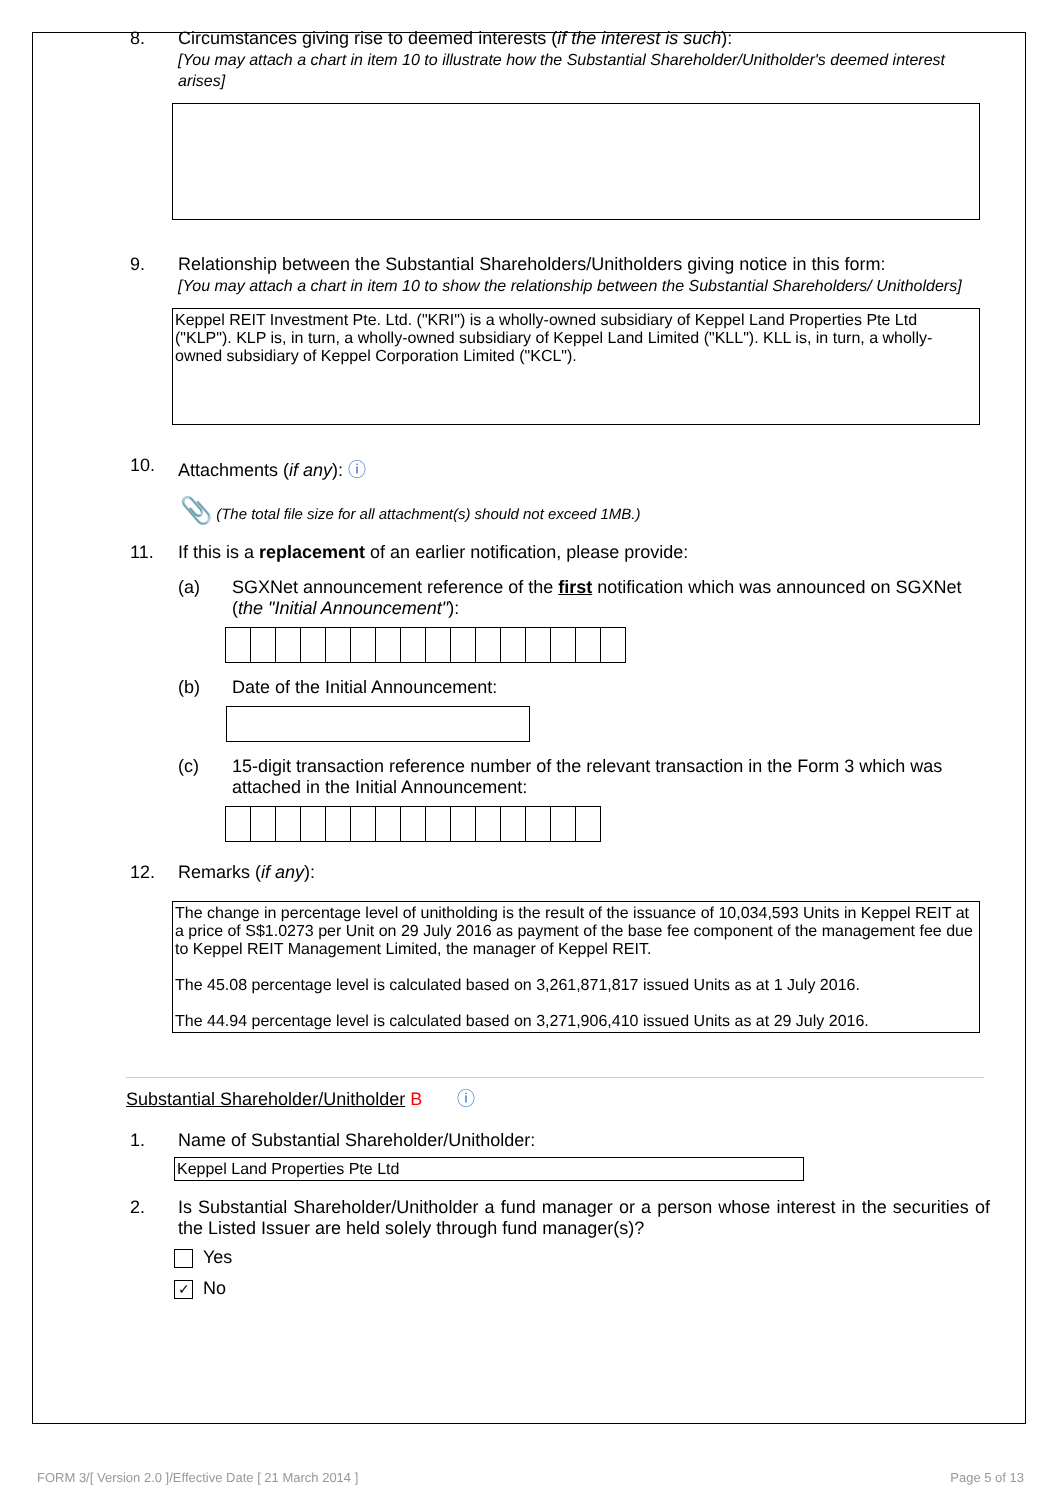8. Circumstances giving rise to deemed interests (if the interest is such):
[You may attach a chart in item 10 to illustrate how the Substantial Shareholder/Unitholder's deemed interest arises]
9. Relationship between the Substantial Shareholders/Unitholders giving notice in this form:
[You may attach a chart in item 10 to show the relationship between the Substantial Shareholders/ Unitholders]
Keppel REIT Investment Pte. Ltd. ("KRI") is a wholly-owned subsidiary of Keppel Land Properties Pte Ltd ("KLP"). KLP is, in turn, a wholly-owned subsidiary of Keppel Land Limited ("KLL"). KLL is, in turn, a wholly-owned subsidiary of Keppel Corporation Limited ("KCL").
10. Attachments (if any): ⓘ
📎 (The total file size for all attachment(s) should not exceed 1MB.)
11. If this is a replacement of an earlier notification, please provide:
(a) SGXNet announcement reference of the first notification which was announced on SGXNet (the "Initial Announcement"):
(b) Date of the Initial Announcement:
(c) 15-digit transaction reference number of the relevant transaction in the Form 3 which was attached in the Initial Announcement:
12. Remarks (if any):
The change in percentage level of unitholding is the result of the issuance of 10,034,593 Units in Keppel REIT at a price of S$1.0273 per Unit on 29 July 2016 as payment of the base fee component of the management fee due to Keppel REIT Management Limited, the manager of Keppel REIT.
The 45.08 percentage level is calculated based on 3,261,871,817 issued Units as at 1 July 2016.
The 44.94 percentage level is calculated based on 3,271,906,410 issued Units as at 29 July 2016.
Substantial Shareholder/Unitholder B ⓘ
1. Name of Substantial Shareholder/Unitholder:
Keppel Land Properties Pte Ltd
2. Is Substantial Shareholder/Unitholder a fund manager or a person whose interest in the securities of the Listed Issuer are held solely through fund manager(s)?
Yes
✓ No
FORM 3/[ Version 2.0 ]/Effective Date [ 21 March 2014 ] Page 5 of 13